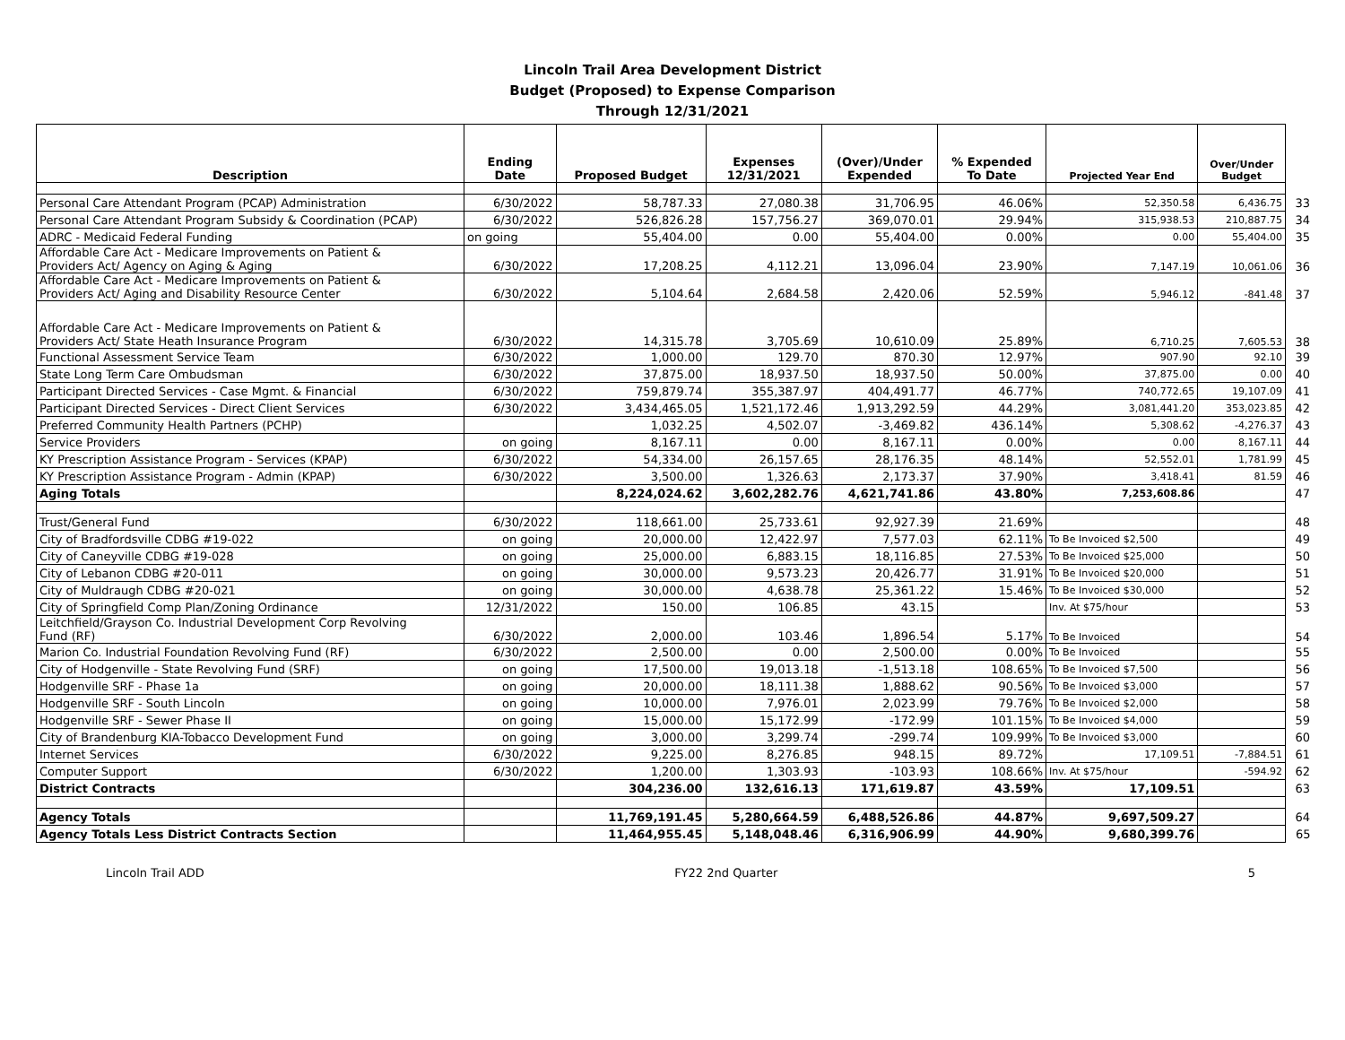Lincoln Trail Area Development District
Budget (Proposed) to Expense Comparison
Through 12/31/2021
| Description | Ending Date | Proposed Budget | Expenses 12/31/2021 | (Over)/Under Expended | % Expended To Date | Projected Year End | Over/Under Budget | |
| --- | --- | --- | --- | --- | --- | --- | --- | --- |
| Personal Care Attendant Program (PCAP) Administration | 6/30/2022 | 58,787.33 | 27,080.38 | 31,706.95 | 46.06% | 52,350.58 | 6,436.75 | 33 |
| Personal Care Attendant Program Subsidy & Coordination (PCAP) | 6/30/2022 | 526,826.28 | 157,756.27 | 369,070.01 | 29.94% | 315,938.53 | 210,887.75 | 34 |
| ADRC - Medicaid Federal Funding | on going | 55,404.00 | 0.00 | 55,404.00 | 0.00% | 0.00 | 55,404.00 | 35 |
| Affordable Care Act - Medicare Improvements on Patient & Providers Act/ Agency on Aging & Aging | 6/30/2022 | 17,208.25 | 4,112.21 | 13,096.04 | 23.90% | 7,147.19 | 10,061.06 | 36 |
| Affordable Care Act - Medicare Improvements on Patient & Providers Act/ Aging and Disability Resource Center | 6/30/2022 | 5,104.64 | 2,684.58 | 2,420.06 | 52.59% | 5,946.12 | -841.48 | 37 |
| Affordable Care Act - Medicare Improvements on Patient & Providers Act/ State Heath Insurance Program | 6/30/2022 | 14,315.78 | 3,705.69 | 10,610.09 | 25.89% | 6,710.25 | 7,605.53 | 38 |
| Functional Assessment Service Team | 6/30/2022 | 1,000.00 | 129.70 | 870.30 | 12.97% | 907.90 | 92.10 | 39 |
| State Long Term Care Ombudsman | 6/30/2022 | 37,875.00 | 18,937.50 | 18,937.50 | 50.00% | 37,875.00 | 0.00 | 40 |
| Participant Directed Services - Case Mgmt. & Financial | 6/30/2022 | 759,879.74 | 355,387.97 | 404,491.77 | 46.77% | 740,772.65 | 19,107.09 | 41 |
| Participant Directed Services - Direct Client Services | 6/30/2022 | 3,434,465.05 | 1,521,172.46 | 1,913,292.59 | 44.29% | 3,081,441.20 | 353,023.85 | 42 |
| Preferred Community Health Partners (PCHP) | | 1,032.25 | 4,502.07 | -3,469.82 | 436.14% | 5,308.62 | -4,276.37 | 43 |
| Service Providers | on going | 8,167.11 | 0.00 | 8,167.11 | 0.00% | 0.00 | 8,167.11 | 44 |
| KY Prescription Assistance Program - Services (KPAP) | 6/30/2022 | 54,334.00 | 26,157.65 | 28,176.35 | 48.14% | 52,552.01 | 1,781.99 | 45 |
| KY Prescription Assistance Program - Admin (KPAP) | 6/30/2022 | 3,500.00 | 1,326.63 | 2,173.37 | 37.90% | 3,418.41 | 81.59 | 46 |
| Aging Totals | | 8,224,024.62 | 3,602,282.76 | 4,621,741.86 | 43.80% | 7,253,608.86 | | 47 |
| Trust/General Fund | 6/30/2022 | 118,661.00 | 25,733.61 | 92,927.39 | 21.69% | | | 48 |
| City of Bradfordsville CDBG #19-022 | on going | 20,000.00 | 12,422.97 | 7,577.03 | 62.11% | To Be Invoiced $2,500 | | 49 |
| City of Caneyville CDBG #19-028 | on going | 25,000.00 | 6,883.15 | 18,116.85 | 27.53% | To Be Invoiced $25,000 | | 50 |
| City of Lebanon CDBG #20-011 | on going | 30,000.00 | 9,573.23 | 20,426.77 | 31.91% | To Be Invoiced $20,000 | | 51 |
| City of Muldraugh CDBG #20-021 | on going | 30,000.00 | 4,638.78 | 25,361.22 | 15.46% | To Be Invoiced $30,000 | | 52 |
| City of Springfield Comp Plan/Zoning Ordinance | 12/31/2022 | 150.00 | 106.85 | 43.15 | | Inv. At $75/hour | | 53 |
| Leitchfield/Grayson Co. Industrial Development Corp Revolving Fund (RF) | 6/30/2022 | 2,000.00 | 103.46 | 1,896.54 | 5.17% | To Be Invoiced | | 54 |
| Marion Co. Industrial Foundation Revolving Fund (RF) | 6/30/2022 | 2,500.00 | 0.00 | 2,500.00 | 0.00% | To Be Invoiced | | 55 |
| City of Hodgenville - State Revolving Fund (SRF) | on going | 17,500.00 | 19,013.18 | -1,513.18 | 108.65% | To Be Invoiced $7,500 | | 56 |
| Hodgenville SRF - Phase 1a | on going | 20,000.00 | 18,111.38 | 1,888.62 | 90.56% | To Be Invoiced $3,000 | | 57 |
| Hodgenville SRF - South Lincoln | on going | 10,000.00 | 7,976.01 | 2,023.99 | 79.76% | To Be Invoiced $2,000 | | 58 |
| Hodgenville SRF - Sewer Phase II | on going | 15,000.00 | 15,172.99 | -172.99 | 101.15% | To Be Invoiced $4,000 | | 59 |
| City of Brandenburg KIA-Tobacco Development Fund | on going | 3,000.00 | 3,299.74 | -299.74 | 109.99% | To Be Invoiced $3,000 | | 60 |
| Internet Services | 6/30/2022 | 9,225.00 | 8,276.85 | 948.15 | 89.72% | 17,109.51 | -7,884.51 | 61 |
| Computer Support | 6/30/2022 | 1,200.00 | 1,303.93 | -103.93 | 108.66% | Inv. At $75/hour | -594.92 | 62 |
| District Contracts | | 304,236.00 | 132,616.13 | 171,619.87 | 43.59% | 17,109.51 | | 63 |
| Agency Totals | | 11,769,191.45 | 5,280,664.59 | 6,488,526.86 | 44.87% | 9,697,509.27 | | 64 |
| Agency Totals Less District Contracts Section | | 11,464,955.45 | 5,148,048.46 | 6,316,906.99 | 44.90% | 9,680,399.76 | | 65 |
Lincoln Trail ADD FY22 2nd Quarter 5